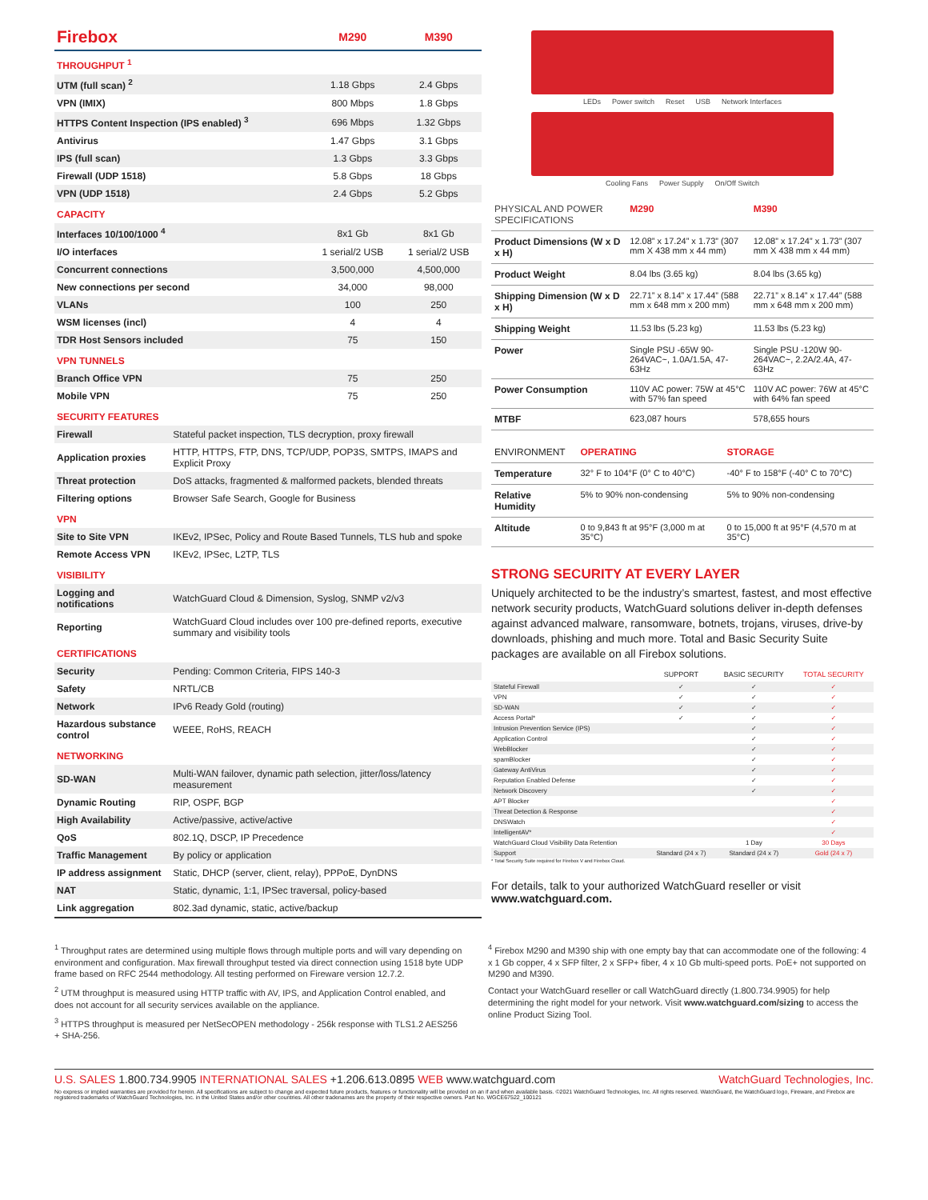| Firebox | M290 | M390 |
| --- | --- | --- |
| THROUGHPUT <sup>1</sup> | | |
| UTM (full scan) <sup>2</sup> | 1.18 Gbps | 2.4 Gbps |
| VPN (IMIX) | 800 Mbps | 1.8 Gbps |
| HTTPS Content Inspection (IPS enabled) <sup>3</sup> | 696 Mbps | 1.32 Gbps |
| Antivirus | 1.47 Gbps | 3.1 Gbps |
| IPS (full scan) | 1.3 Gbps | 3.3 Gbps |
| Firewall (UDP 1518) | 5.8 Gbps | 18 Gbps |
| VPN (UDP 1518) | 2.4 Gbps | 5.2 Gbps |
| CAPACITY | | |
| Interfaces 10/100/1000 <sup>4</sup> | 8x1 Gb | 8x1 Gb |
| I/O interfaces | 1 serial/2 USB | 1 serial/2 USB |
| Concurrent connections | 3,500,000 | 4,500,000 |
| New connections per second | 34,000 | 98,000 |
| VLANs | 100 | 250 |
| WSM licenses (incl) | 4 | 4 |
| TDR Host Sensors included | 75 | 150 |
| VPN TUNNELS | | |
| Branch Office VPN | 75 | 250 |
| Mobile VPN | 75 | 250 |
| SECURITY FEATURES | |
| Firewall | Stateful packet inspection, TLS decryption, proxy firewall |
| Application proxies | HTTP, HTTPS, FTP, DNS, TCP/UDP, POP3S, SMTPS, IMAPS and Explicit Proxy |
| Threat protection | DoS attacks, fragmented & malformed packets, blended threats |
| Filtering options | Browser Safe Search, Google for Business |
| VPN | |
| Site to Site VPN | IKEv2, IPSec, Policy and Route Based Tunnels, TLS hub and spoke |
| Remote Access VPN | IKEv2, IPSec, L2TP, TLS |
| VISIBILITY | |
| Logging and notifications | WatchGuard Cloud & Dimension, Syslog, SNMP v2/v3 |
| Reporting | WatchGuard Cloud includes over 100 pre-defined reports, executive summary and visibility tools |
| CERTIFICATIONS | |
| Security | Pending: Common Criteria, FIPS 140-3 |
| Safety | NRTL/CB |
| Network | IPv6 Ready Gold (routing) |
| Hazardous substance control | WEEE, RoHS, REACH |
| NETWORKING | |
| SD-WAN | Multi-WAN failover, dynamic path selection, jitter/loss/latency measurement |
| Dynamic Routing | RIP, OSPF, BGP |
| High Availability | Active/passive, active/active |
| QoS | 802.1Q, DSCP, IP Precedence |
| Traffic Management | By policy or application |
| IP address assignment | Static, DHCP (server, client, relay), PPPoE, DynDNS |
| NAT | Static, dynamic, 1:1, IPSec traversal, policy-based |
| Link aggregation | 802.3ad dynamic, static, active/backup |
LEDs Power switch Reset USB Network Interfaces
Cooling Fans Power Supply On/Off Switch
| PHYSICAL AND POWER SPECIFICATIONS | M290 | M390 |
| Product Dimensions (W x D x H) | 12.08” x 17.24” x 1.73” (307 mm X 438 mm x 44 mm) | 12.08” x 17.24” x 1.73” (307 mm X 438 mm x 44 mm) |
| Product Weight | 8.04 lbs (3.65 kg) | 8.04 lbs (3.65 kg) |
| Shipping Dimension (W x D x H) | 22.71” x 8.14” x 17.44” (588 mm x 648 mm x 200 mm) | 22.71” x 8.14” x 17.44” (588 mm x 648 mm x 200 mm) |
| Shipping Weight | 11.53 lbs (5.23 kg) | 11.53 lbs (5.23 kg) |
| Power | Single PSU -65W 90-264VAC~, 1.0A/1.5A, 47-63Hz | Single PSU -120W 90-264VAC~, 2.2A/2.4A, 47-63Hz |
| Power Consumption | 110V AC power: 75W at 45°C with 57% fan speed | 110V AC power: 76W at 45°C with 64% fan speed |
| MTBF | 623,087 hours | 578,655 hours |
| ENVIRONMENT | OPERATING | STORAGE |
| Temperature | 32° F to 104°F (0° C to 40°C) | -40° F to 158°F (-40° C to 70°C) |
| Relative Humidity | 5% to 90% non-condensing | 5% to 90% non-condensing |
| Altitude | 0 to 9,843 ft at 95°F (3,000 m at 35°C) | 0 to 15,000 ft at 95°F (4,570 m at 35°C) |
STRONG SECURITY AT EVERY LAYER
Uniquely architected to be the industry’s smartest, fastest, and most effective network security products, WatchGuard solutions deliver in-depth defenses against advanced malware, ransomware, botnets, trojans, viruses, drive-by downloads, phishing and much more. Total and Basic Security Suite packages are available on all Firebox solutions.
| | SUPPORT | BASIC SECURITY | TOTAL SECURITY |
| --- | --- | --- | --- |
| Stateful Firewall | ✓ | ✓ | ✓ |
| VPN | ✓ | ✓ | ✓ |
| SD-WAN | ✓ | ✓ | ✓ |
| Access Portal* | ✓ | ✓ | ✓ |
| Intrusion Prevention Service (IPS) | | ✓ | ✓ |
| Application Control | | ✓ | ✓ |
| WebBlocker | | ✓ | ✓ |
| spamBlocker | | ✓ | ✓ |
| Gateway AntiVirus | | ✓ | ✓ |
| Reputation Enabled Defense | | ✓ | ✓ |
| Network Discovery | | ✓ | ✓ |
| APT Blocker | | | ✓ |
| Threat Detection & Response | | | ✓ |
| DNSWatch | | | ✓ |
| IntelligentAV* | | | ✓ |
| WatchGuard Cloud Visibility Data Retention | | 1 Day | 30 Days |
| Support | Standard (24 x 7) | Standard (24 x 7) | Gold (24 x 7) |
* Total Security Suite required for Firebox V and Firebox Cloud.
For details, talk to your authorized WatchGuard reseller or visit www.watchguard.com.
<sup>1</sup> Throughput rates are determined using multiple flows through multiple ports and will vary depending on environment and configuration. Max firewall throughput tested via direct connection using 1518 byte UDP frame based on RFC 2544 methodology. All testing performed on Fireware version 12.7.2.
<sup>2</sup> UTM throughput is measured using HTTP traffic with AV, IPS, and Application Control enabled, and does not account for all security services available on the appliance.
<sup>3</sup> HTTPS throughput is measured per NetSecOPEN methodology - 256k response with TLS1.2 AES256 + SHA-256.
<sup>4</sup> Firebox M290 and M390 ship with one empty bay that can accommodate one of the following: 4 x 1 Gb copper, 4 x SFP filter, 2 x SFP+ fiber, 4 x 10 Gb multi-speed ports. PoE+ not supported on M290 and M390.
Contact your WatchGuard reseller or call WatchGuard directly (1.800.734.9905) for help determining the right model for your network. Visit www.watchguard.com/sizing to access the online Product Sizing Tool.
U.S. SALES 1.800.734.9905 INTERNATIONAL SALES +1.206.613.0895 WEB www.watchguard.com WatchGuard Technologies, Inc.
No express or implied warranties are provided for herein. All specifications are subject to change and expected future products, features or functionality will be provided on an if and when available basis. ©2021 WatchGuard Technologies, Inc. All rights reserved. WatchGuard, the WatchGuard logo, Fireware, and Firebox are registered trademarks of WatchGuard Technologies, Inc. in the United States and/or other countries. All other tradenames are the property of their respective owners. Part No. WGCE67522_100121